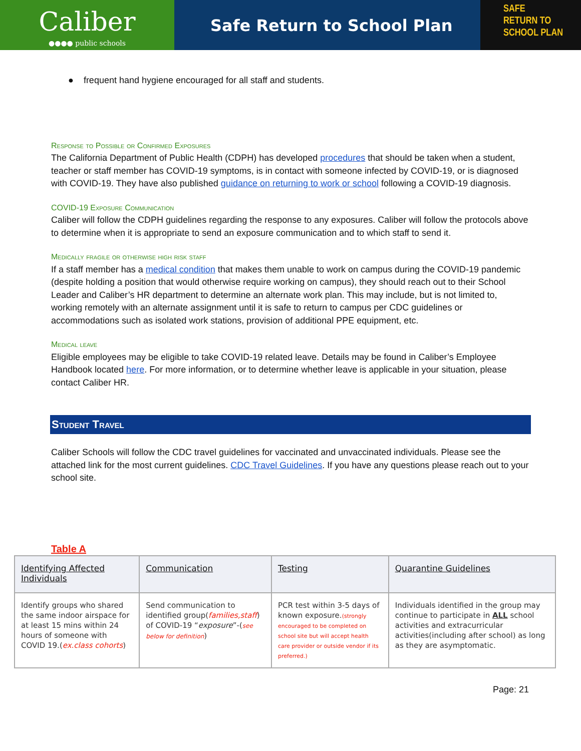Caliber
●●●● public schools
Safe Return to School Plan
SAFE
RETURN TO
SCHOOL PLAN
● frequent hand hygiene encouraged for all staff and students.
Response to Possible or Confirmed Exposures
The California Department of Public Health (CDPH) has developed procedures that should be taken when a student, teacher or staff member has COVID-19 symptoms, is in contact with someone infected by COVID-19, or is diagnosed with COVID-19. They have also published guidance on returning to work or school following a COVID-19 diagnosis.
COVID-19 Exposure Communication
Caliber will follow the CDPH guidelines regarding the response to any exposures. Caliber will follow the protocols above to determine when it is appropriate to send an exposure communication and to which staff to send it.
Medically fragile or otherwise high risk staff
If a staff member has a medical condition that makes them unable to work on campus during the COVID-19 pandemic (despite holding a position that would otherwise require working on campus), they should reach out to their School Leader and Caliber’s HR department to determine an alternate work plan. This may include, but is not limited to, working remotely with an alternate assignment until it is safe to return to campus per CDC guidelines or accommodations such as isolated work stations, provision of additional PPE equipment, etc.
Medical leave
Eligible employees may be eligible to take COVID-19 related leave. Details may be found in Caliber’s Employee Handbook located here. For more information, or to determine whether leave is applicable in your situation, please contact Caliber HR.
Student Travel
Caliber Schools will follow the CDC travel guidelines for vaccinated and unvaccinated individuals. Please see the attached link for the most current guidelines. CDC Travel Guidelines. If you have any questions please reach out to your school site.
Table A
| Identifying Affected Individuals | Communication | Testing | Quarantine Guidelines |
| --- | --- | --- | --- |
| Identify groups who shared the same indoor airspace for at least 15 mins within 24 hours of someone with COVID 19.( ex.class cohorts ) | Send communication to identified group( families,staff ) of COVID-19 “ exposure ”-( see below for definition ) | PCR test within 3-5 days of known exposure. (strongly encouraged to be completed on school site but will accept health care provider or outside vendor if its preferred.) | Individuals identified in the group may continue to participate in ALL school activities and extracurricular activities(including after school) as long as they are asymptomatic. |
Page: 21